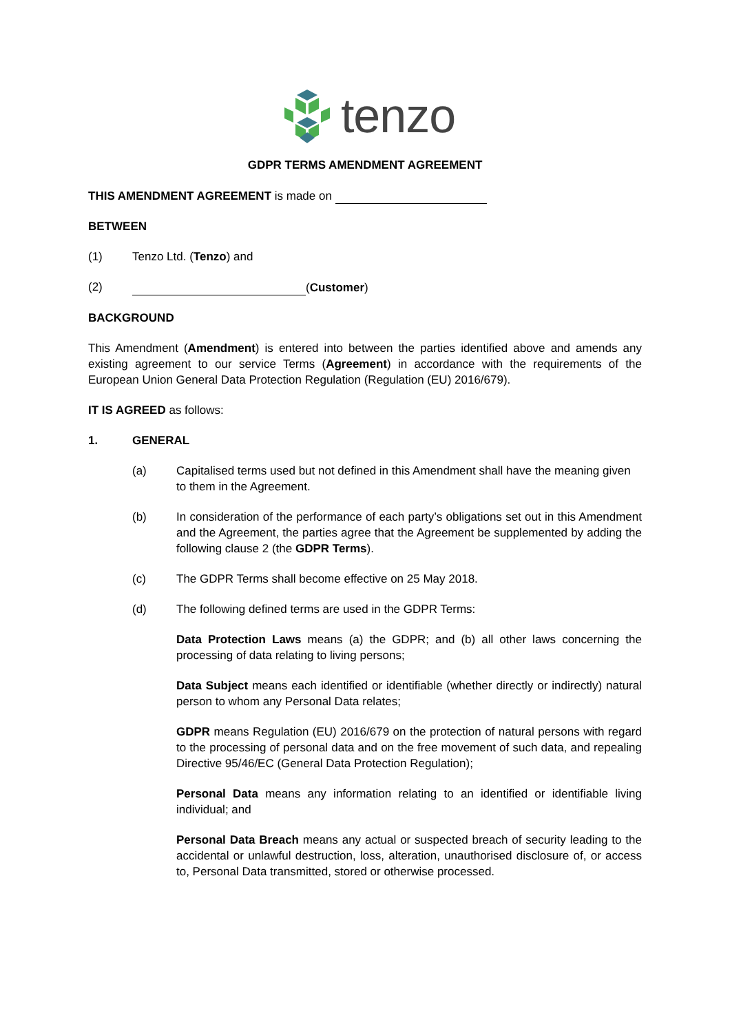tenzo
GDPR TERMS AMENDMENT AGREEMENT
THIS AMENDMENT AGREEMENT is made on
BETWEEN
(1) Tenzo Ltd. (Tenzo) and
(2) (Customer)
BACKGROUND
This Amendment (Amendment) is entered into between the parties identified above and amends any existing agreement to our service Terms (Agreement) in accordance with the requirements of the European Union General Data Protection Regulation (Regulation (EU) 2016/679).
IT IS AGREED as follows:
1. GENERAL
(a) Capitalised terms used but not defined in this Amendment shall have the meaning given to them in the Agreement.
(b) In consideration of the performance of each party’s obligations set out in this Amendment and the Agreement, the parties agree that the Agreement be supplemented by adding the following clause 2 (the GDPR Terms).
(c) The GDPR Terms shall become effective on 25 May 2018.
(d) The following defined terms are used in the GDPR Terms:
Data Protection Laws means (a) the GDPR; and (b) all other laws concerning the processing of data relating to living persons;
Data Subject means each identified or identifiable (whether directly or indirectly) natural person to whom any Personal Data relates;
GDPR means Regulation (EU) 2016/679 on the protection of natural persons with regard to the processing of personal data and on the free movement of such data, and repealing Directive 95/46/EC (General Data Protection Regulation);
Personal Data means any information relating to an identified or identifiable living individual; and
Personal Data Breach means any actual or suspected breach of security leading to the accidental or unlawful destruction, loss, alteration, unauthorised disclosure of, or access to, Personal Data transmitted, stored or otherwise processed.